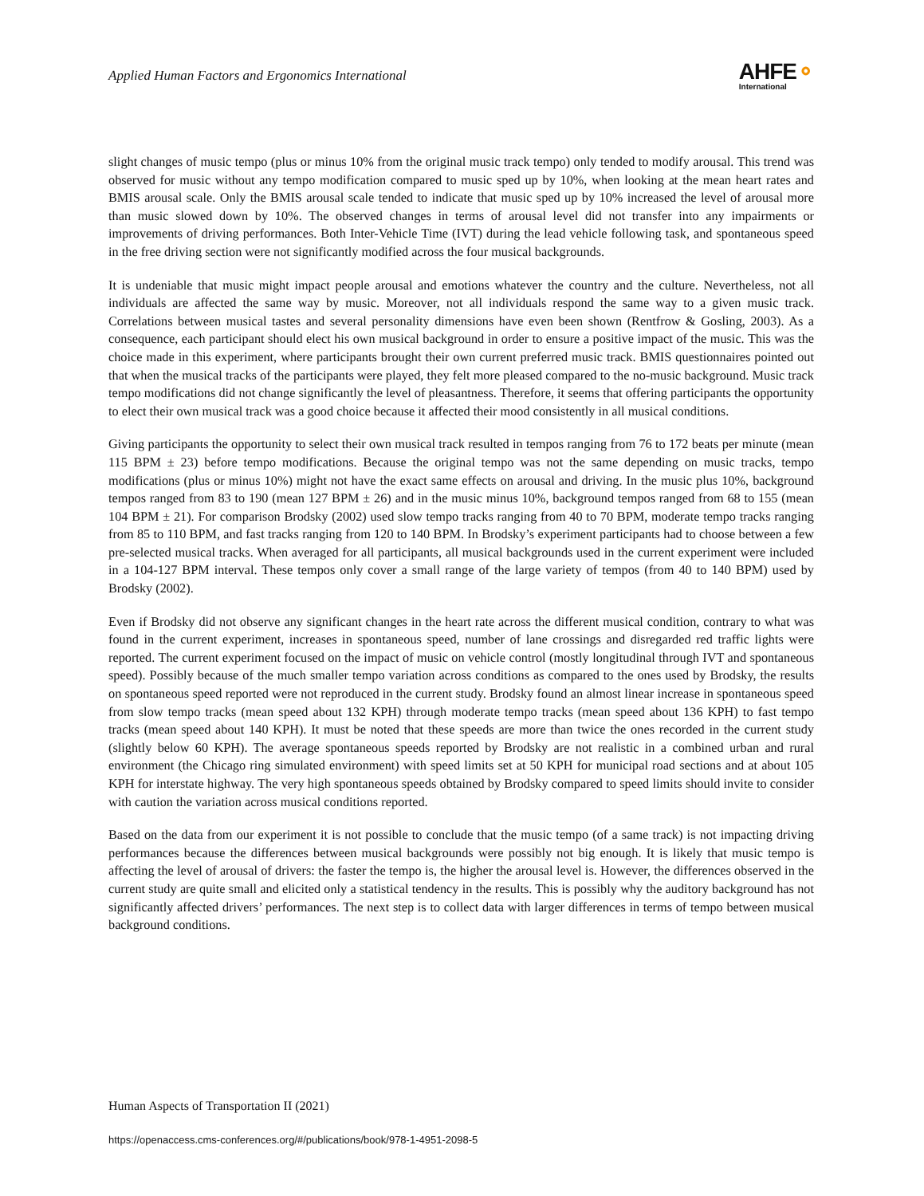Applied Human Factors and Ergonomics International
AHFE⚬
International
slight changes of music tempo (plus or minus 10% from the original music track tempo) only tended to modify arousal. This trend was observed for music without any tempo modification compared to music sped up by 10%, when looking at the mean heart rates and BMIS arousal scale. Only the BMIS arousal scale tended to indicate that music sped up by 10% increased the level of arousal more than music slowed down by 10%. The observed changes in terms of arousal level did not transfer into any impairments or improvements of driving performances. Both Inter-Vehicle Time (IVT) during the lead vehicle following task, and spontaneous speed in the free driving section were not significantly modified across the four musical backgrounds.
It is undeniable that music might impact people arousal and emotions whatever the country and the culture. Nevertheless, not all individuals are affected the same way by music. Moreover, not all individuals respond the same way to a given music track. Correlations between musical tastes and several personality dimensions have even been shown (Rentfrow & Gosling, 2003). As a consequence, each participant should elect his own musical background in order to ensure a positive impact of the music. This was the choice made in this experiment, where participants brought their own current preferred music track. BMIS questionnaires pointed out that when the musical tracks of the participants were played, they felt more pleased compared to the no-music background. Music track tempo modifications did not change significantly the level of pleasantness. Therefore, it seems that offering participants the opportunity to elect their own musical track was a good choice because it affected their mood consistently in all musical conditions.
Giving participants the opportunity to select their own musical track resulted in tempos ranging from 76 to 172 beats per minute (mean 115 BPM ± 23) before tempo modifications. Because the original tempo was not the same depending on music tracks, tempo modifications (plus or minus 10%) might not have the exact same effects on arousal and driving. In the music plus 10%, background tempos ranged from 83 to 190 (mean 127 BPM ± 26) and in the music minus 10%, background tempos ranged from 68 to 155 (mean 104 BPM ± 21). For comparison Brodsky (2002) used slow tempo tracks ranging from 40 to 70 BPM, moderate tempo tracks ranging from 85 to 110 BPM, and fast tracks ranging from 120 to 140 BPM. In Brodsky’s experiment participants had to choose between a few pre-selected musical tracks. When averaged for all participants, all musical backgrounds used in the current experiment were included in a 104-127 BPM interval. These tempos only cover a small range of the large variety of tempos (from 40 to 140 BPM) used by Brodsky (2002).
Even if Brodsky did not observe any significant changes in the heart rate across the different musical condition, contrary to what was found in the current experiment, increases in spontaneous speed, number of lane crossings and disregarded red traffic lights were reported. The current experiment focused on the impact of music on vehicle control (mostly longitudinal through IVT and spontaneous speed). Possibly because of the much smaller tempo variation across conditions as compared to the ones used by Brodsky, the results on spontaneous speed reported were not reproduced in the current study. Brodsky found an almost linear increase in spontaneous speed from slow tempo tracks (mean speed about 132 KPH) through moderate tempo tracks (mean speed about 136 KPH) to fast tempo tracks (mean speed about 140 KPH). It must be noted that these speeds are more than twice the ones recorded in the current study (slightly below 60 KPH). The average spontaneous speeds reported by Brodsky are not realistic in a combined urban and rural environment (the Chicago ring simulated environment) with speed limits set at 50 KPH for municipal road sections and at about 105 KPH for interstate highway. The very high spontaneous speeds obtained by Brodsky compared to speed limits should invite to consider with caution the variation across musical conditions reported.
Based on the data from our experiment it is not possible to conclude that the music tempo (of a same track) is not impacting driving performances because the differences between musical backgrounds were possibly not big enough. It is likely that music tempo is affecting the level of arousal of drivers: the faster the tempo is, the higher the arousal level is. However, the differences observed in the current study are quite small and elicited only a statistical tendency in the results. This is possibly why the auditory background has not significantly affected drivers’ performances. The next step is to collect data with larger differences in terms of tempo between musical background conditions.
Human Aspects of Transportation II (2021)
https://openaccess.cms-conferences.org/#/publications/book/978-1-4951-2098-5